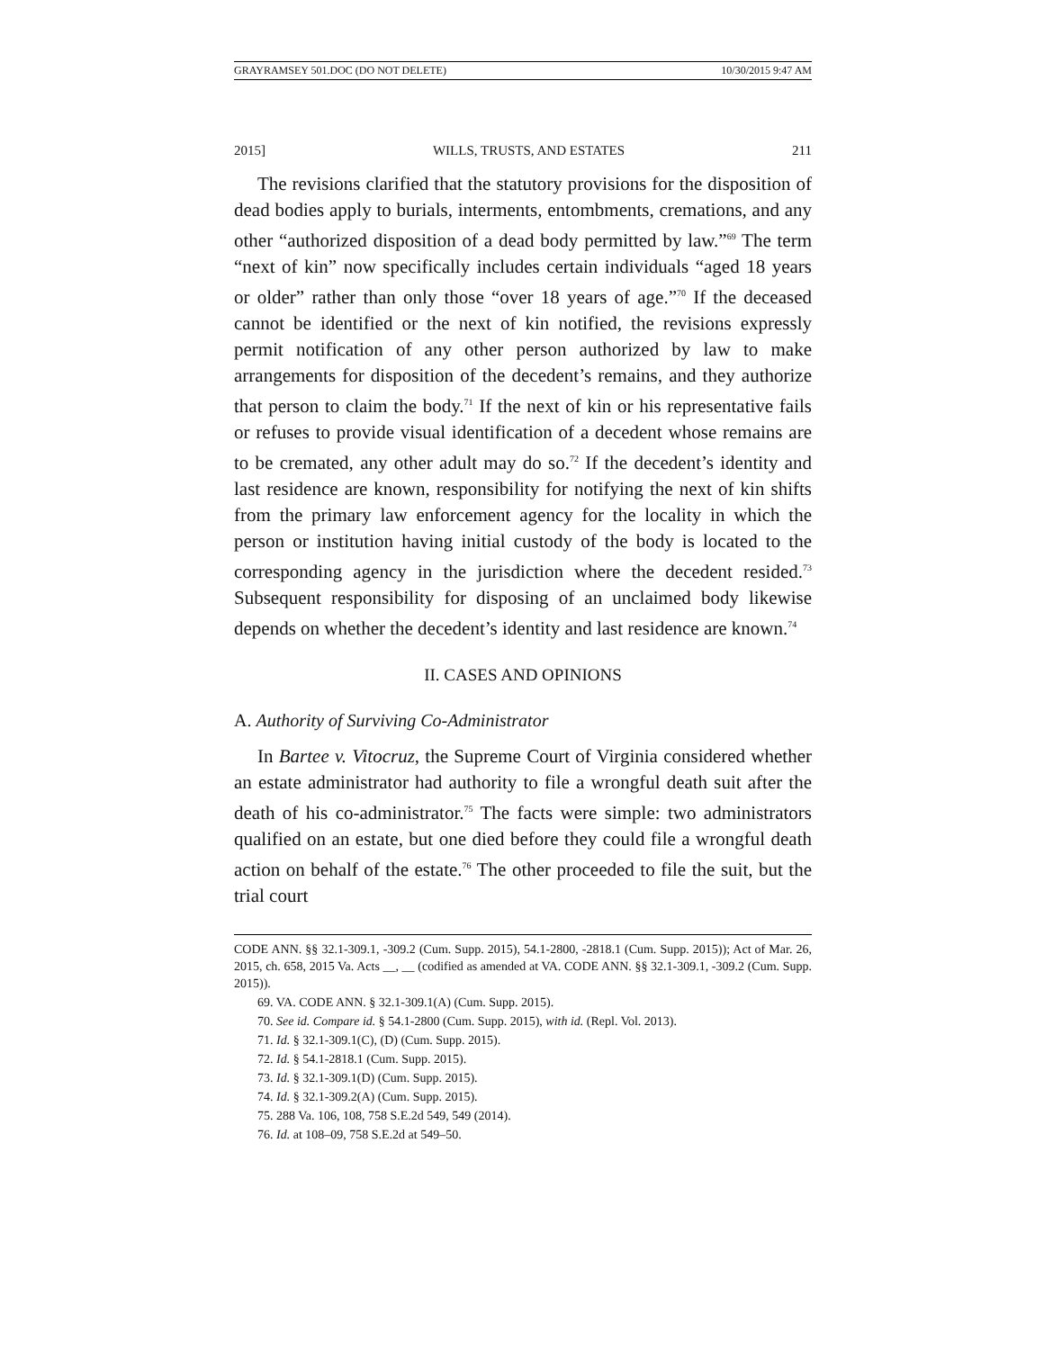GRAYRAMSEY 501.DOC (DO NOT DELETE) 10/30/2015 9:47 AM
2015] WILLS, TRUSTS, AND ESTATES 211
The revisions clarified that the statutory provisions for the disposition of dead bodies apply to burials, interments, entombments, cremations, and any other “authorized disposition of a dead body permitted by law.”<sup>69</sup> The term “next of kin” now specifically includes certain individuals “aged 18 years or older” rather than only those “over 18 years of age.”<sup>70</sup> If the deceased cannot be identified or the next of kin notified, the revisions expressly permit notification of any other person authorized by law to make arrangements for disposition of the decedent’s remains, and they authorize that person to claim the body.<sup>71</sup> If the next of kin or his representative fails or refuses to provide visual identification of a decedent whose remains are to be cremated, any other adult may do so.<sup>72</sup> If the decedent’s identity and last residence are known, responsibility for notifying the next of kin shifts from the primary law enforcement agency for the locality in which the person or institution having initial custody of the body is located to the corresponding agency in the jurisdiction where the decedent resided.<sup>73</sup> Subsequent responsibility for disposing of an unclaimed body likewise depends on whether the decedent’s identity and last residence are known.<sup>74</sup>
II. CASES AND OPINIONS
A. Authority of Surviving Co-Administrator
In Bartee v. Vitocruz, the Supreme Court of Virginia considered whether an estate administrator had authority to file a wrongful death suit after the death of his co-administrator.<sup>75</sup> The facts were simple: two administrators qualified on an estate, but one died before they could file a wrongful death action on behalf of the estate.<sup>76</sup> The other proceeded to file the suit, but the trial court
CODE ANN. §§ 32.1-309.1, -309.2 (Cum. Supp. 2015), 54.1-2800, -2818.1 (Cum. Supp. 2015)); Act of Mar. 26, 2015, ch. 658, 2015 Va. Acts __, __ (codified as amended at VA. CODE ANN. §§ 32.1-309.1, -309.2 (Cum. Supp. 2015)).
69. VA. CODE ANN. § 32.1-309.1(A) (Cum. Supp. 2015).
70. See id. Compare id. § 54.1-2800 (Cum. Supp. 2015), with id. (Repl. Vol. 2013).
71. Id. § 32.1-309.1(C), (D) (Cum. Supp. 2015).
72. Id. § 54.1-2818.1 (Cum. Supp. 2015).
73. Id. § 32.1-309.1(D) (Cum. Supp. 2015).
74. Id. § 32.1-309.2(A) (Cum. Supp. 2015).
75. 288 Va. 106, 108, 758 S.E.2d 549, 549 (2014).
76. Id. at 108–09, 758 S.E.2d at 549–50.